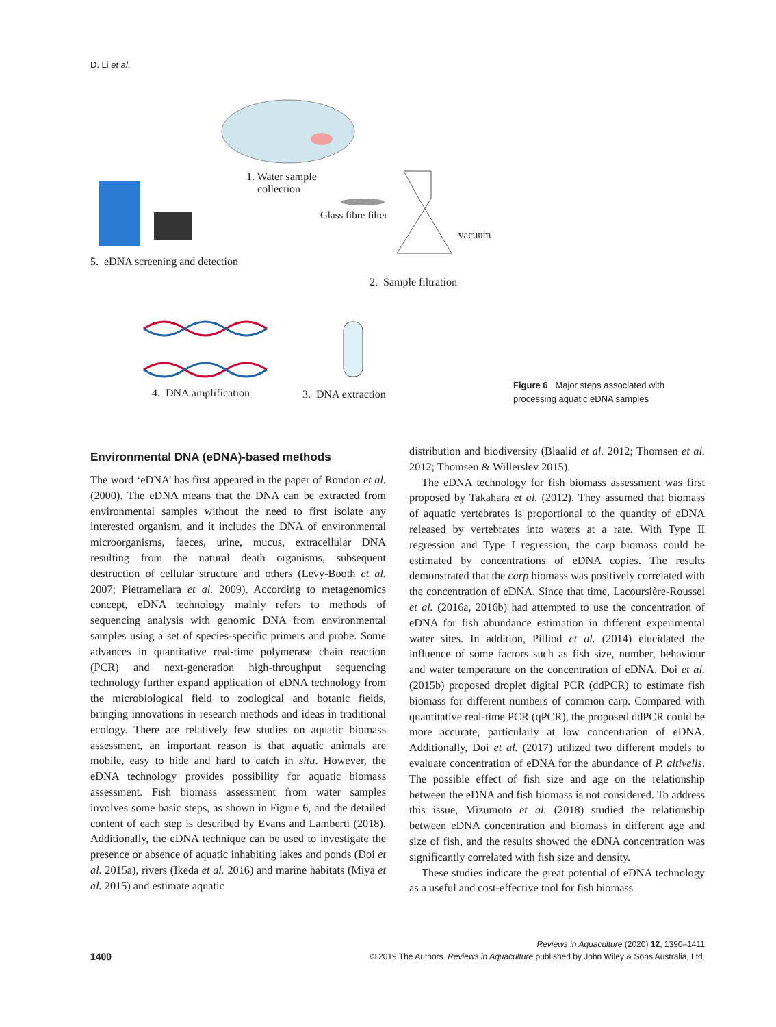D. Li et al.
1. Water sample
collection
Glass fibre filter
vacuum
5. eDNA screening and detection
2. Sample filtration
4. DNA amplification 3. DNA extraction
Figure 6 Major steps associated with processing aquatic eDNA samples
Environmental DNA (eDNA)-based methods
The word ‘eDNA’ has first appeared in the paper of Rondon et al. (2000). The eDNA means that the DNA can be extracted from environmental samples without the need to first isolate any interested organism, and it includes the DNA of environmental microorganisms, faeces, urine, mucus, extracellular DNA resulting from the natural death organisms, subsequent destruction of cellular structure and others (Levy-Booth et al. 2007; Pietramellara et al. 2009). According to metagenomics concept, eDNA technology mainly refers to methods of sequencing analysis with genomic DNA from environmental samples using a set of species-specific primers and probe. Some advances in quantitative real-time polymerase chain reaction (PCR) and next-generation high-throughput sequencing technology further expand application of eDNA technology from the microbiological field to zoological and botanic fields, bringing innovations in research methods and ideas in traditional ecology. There are relatively few studies on aquatic biomass assessment, an important reason is that aquatic animals are mobile, easy to hide and hard to catch in situ. However, the eDNA technology provides possibility for aquatic biomass assessment. Fish biomass assessment from water samples involves some basic steps, as shown in Figure 6, and the detailed content of each step is described by Evans and Lamberti (2018). Additionally, the eDNA technique can be used to investigate the presence or absence of aquatic inhabiting lakes and ponds (Doi et al. 2015a), rivers (Ikeda et al. 2016) and marine habitats (Miya et al. 2015) and estimate aquatic
distribution and biodiversity (Blaalid et al. 2012; Thomsen et al. 2012; Thomsen & Willerslev 2015).
The eDNA technology for fish biomass assessment was first proposed by Takahara et al. (2012). They assumed that biomass of aquatic vertebrates is proportional to the quantity of eDNA released by vertebrates into waters at a rate. With Type II regression and Type I regression, the carp biomass could be estimated by concentrations of eDNA copies. The results demonstrated that the carp biomass was positively correlated with the concentration of eDNA. Since that time, Lacoursière-Roussel et al. (2016a, 2016b) had attempted to use the concentration of eDNA for fish abundance estimation in different experimental water sites. In addition, Pilliod et al. (2014) elucidated the influence of some factors such as fish size, number, behaviour and water temperature on the concentration of eDNA. Doi et al. (2015b) proposed droplet digital PCR (ddPCR) to estimate fish biomass for different numbers of common carp. Compared with quantitative real-time PCR (qPCR), the proposed ddPCR could be more accurate, particularly at low concentration of eDNA. Additionally, Doi et al. (2017) utilized two different models to evaluate concentration of eDNA for the abundance of P. altivelis. The possible effect of fish size and age on the relationship between the eDNA and fish biomass is not considered. To address this issue, Mizumoto et al. (2018) studied the relationship between eDNA concentration and biomass in different age and size of fish, and the results showed the eDNA concentration was significantly correlated with fish size and density.
These studies indicate the great potential of eDNA technology as a useful and cost-effective tool for fish biomass
Reviews in Aquaculture (2020) 12, 1390–1411
1400 © 2019 The Authors. Reviews in Aquaculture published by John Wiley & Sons Australia, Ltd.